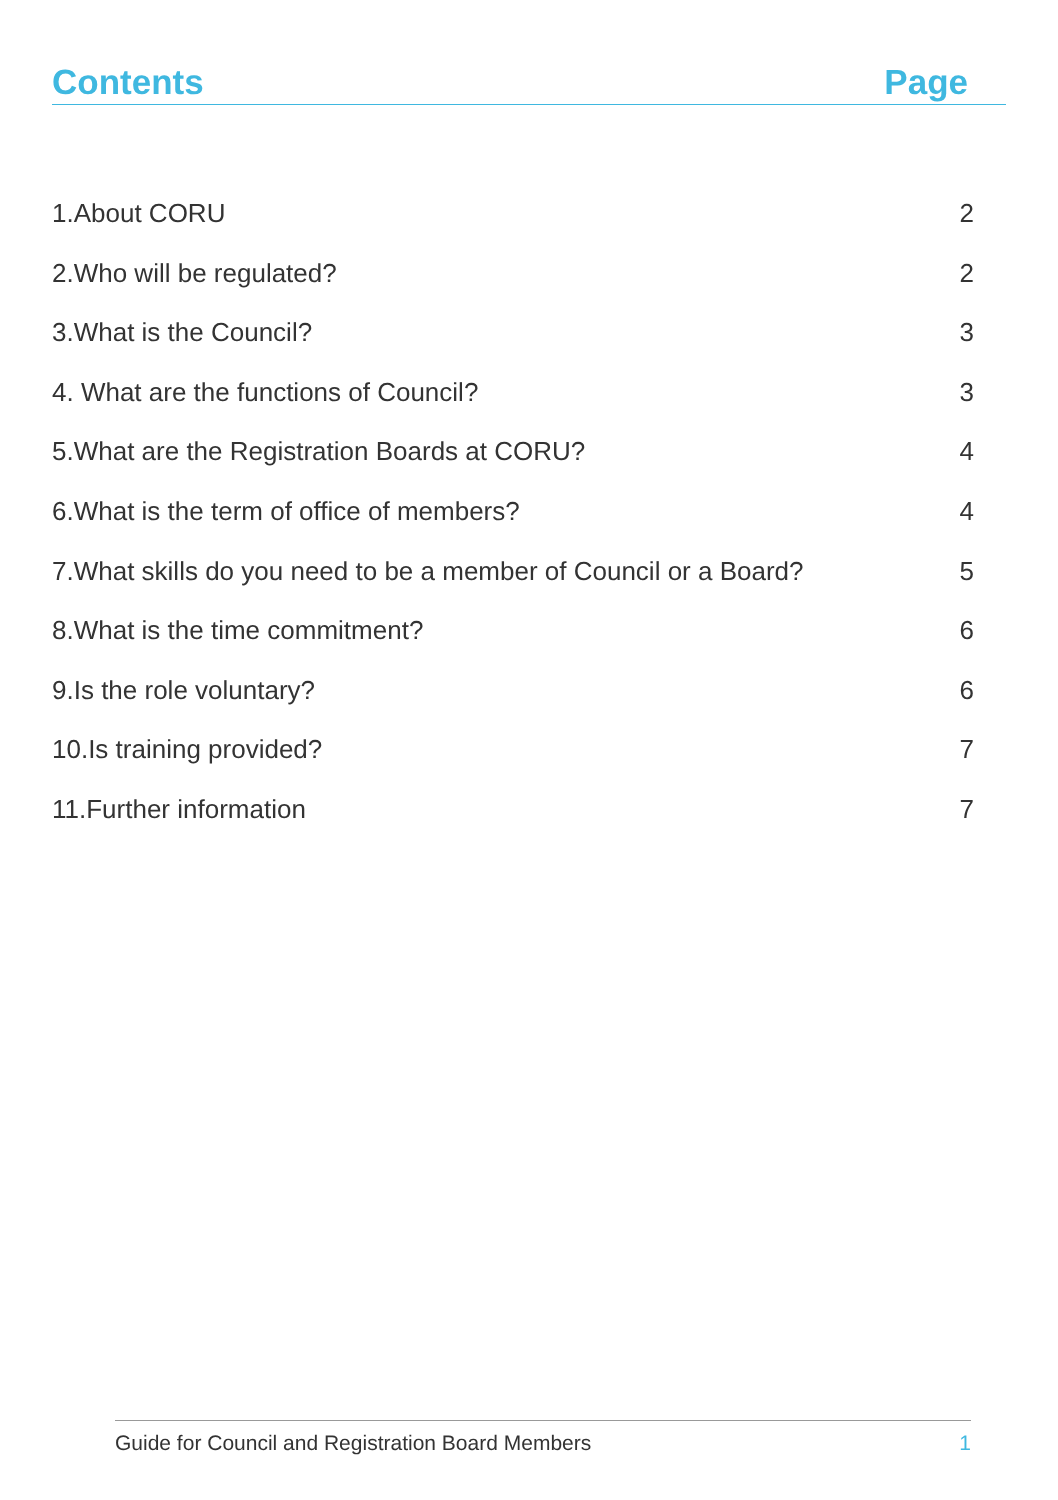Contents Page
1.About CORU 2
2.Who will be regulated? 2
3.What is the Council? 3
4. What are the functions of Council? 3
5.What are the Registration Boards at CORU? 4
6.What is the term of office of members? 4
7.What skills do you need to be a member of Council or a Board? 5
8.What is the time commitment? 6
9.Is the role voluntary? 6
10.Is training provided? 7
11.Further information 7
Guide for Council and Registration Board Members 1